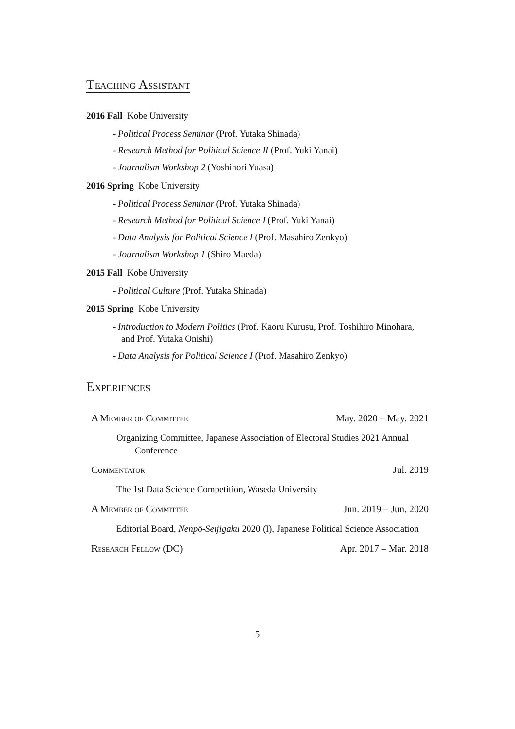Teaching Assistant
2016 Fall Kobe University
- Political Process Seminar (Prof. Yutaka Shinada)
- Research Method for Political Science II (Prof. Yuki Yanai)
- Journalism Workshop 2 (Yoshinori Yuasa)
2016 Spring Kobe University
- Political Process Seminar (Prof. Yutaka Shinada)
- Research Method for Political Science I (Prof. Yuki Yanai)
- Data Analysis for Political Science I (Prof. Masahiro Zenkyo)
- Journalism Workshop 1 (Shiro Maeda)
2015 Fall Kobe University
- Political Culture (Prof. Yutaka Shinada)
2015 Spring Kobe University
- Introduction to Modern Politics (Prof. Kaoru Kurusu, Prof. Toshihiro Minohara, and Prof. Yutaka Onishi)
- Data Analysis for Political Science I (Prof. Masahiro Zenkyo)
Experiences
A Member of Committee May. 2020 – May. 2021
Organizing Committee, Japanese Association of Electoral Studies 2021 Annual Conference
Commentator Jul. 2019
The 1st Data Science Competition, Waseda University
A Member of Committee Jun. 2019 – Jun. 2020
Editorial Board, Nenpō-Seijigaku 2020 (I), Japanese Political Science Association
Research Fellow (DC) Apr. 2017 – Mar. 2018
5